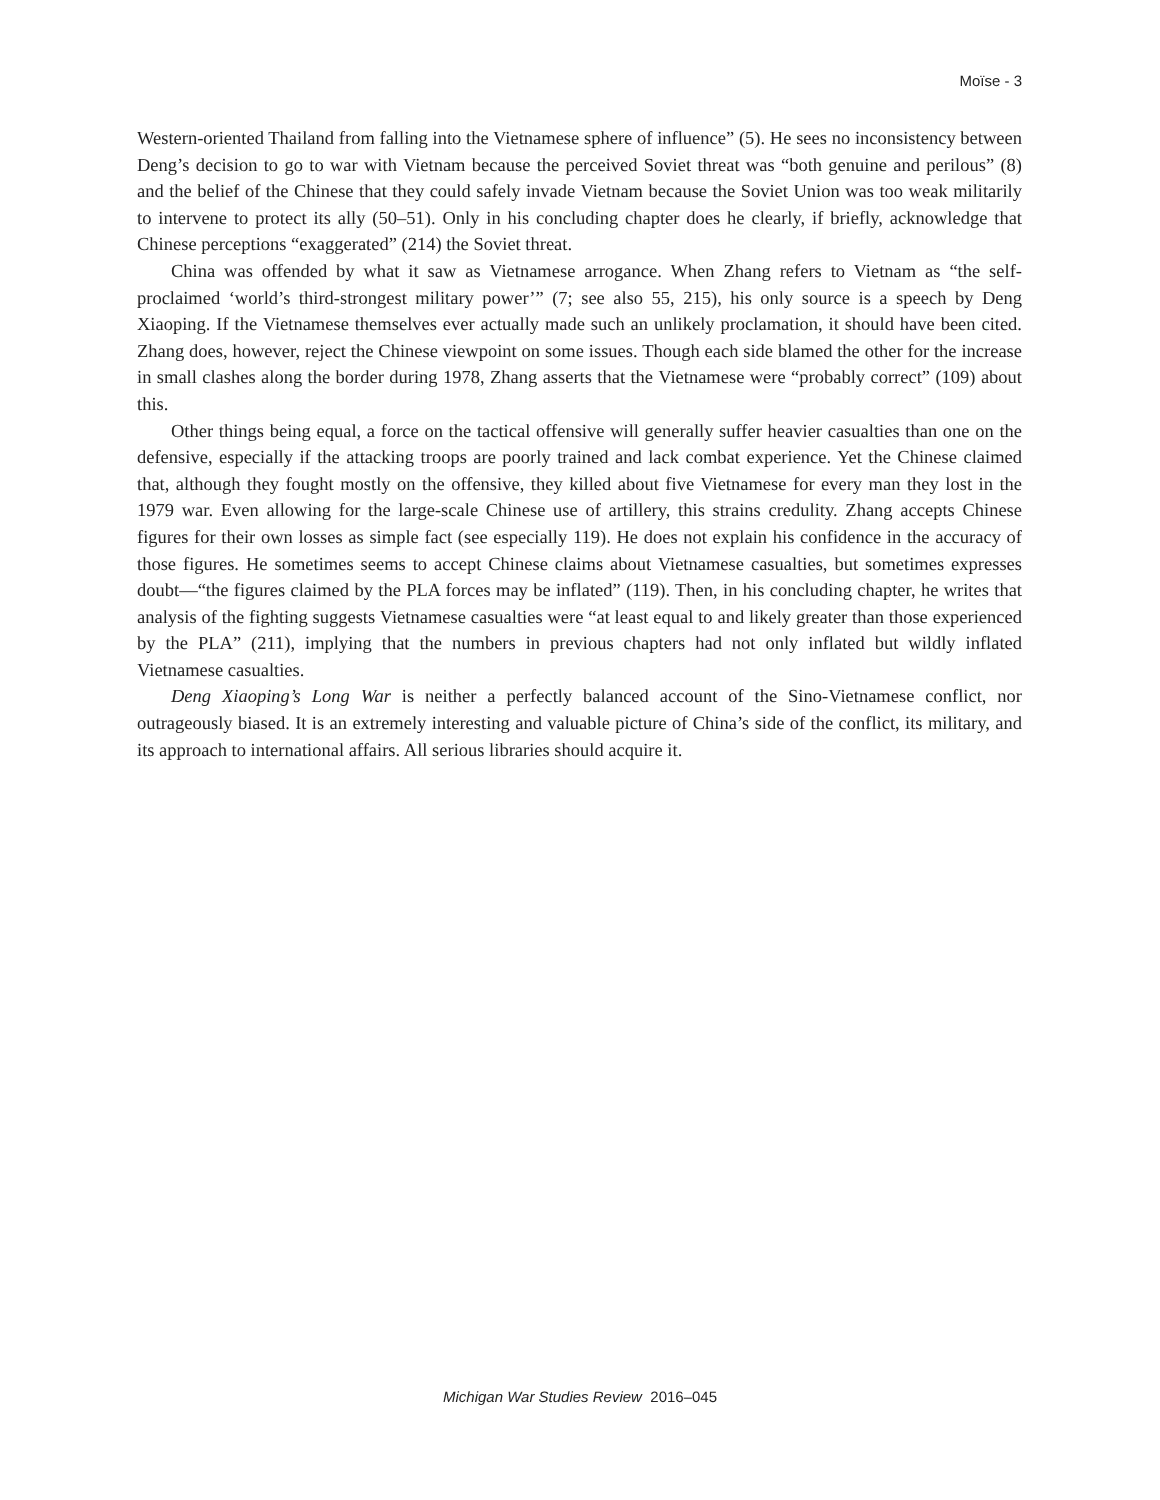Moïse - 3
Western-oriented Thailand from falling into the Vietnamese sphere of influence” (5). He sees no inconsistency between Deng’s decision to go to war with Vietnam because the perceived Soviet threat was “both genuine and perilous” (8) and the belief of the Chinese that they could safely invade Vietnam because the Soviet Union was too weak militarily to intervene to protect its ally (50–51). Only in his concluding chapter does he clearly, if briefly, acknowledge that Chinese perceptions “exaggerated” (214) the Soviet threat.
China was offended by what it saw as Vietnamese arrogance. When Zhang refers to Vietnam as “the self-proclaimed ‘world’s third-strongest military power’” (7; see also 55, 215), his only source is a speech by Deng Xiaoping. If the Vietnamese themselves ever actually made such an unlikely proclamation, it should have been cited. Zhang does, however, reject the Chinese viewpoint on some issues. Though each side blamed the other for the increase in small clashes along the border during 1978, Zhang asserts that the Vietnamese were “probably correct” (109) about this.
Other things being equal, a force on the tactical offensive will generally suffer heavier casualties than one on the defensive, especially if the attacking troops are poorly trained and lack combat experience. Yet the Chinese claimed that, although they fought mostly on the offensive, they killed about five Vietnamese for every man they lost in the 1979 war. Even allowing for the large-scale Chinese use of artillery, this strains credulity. Zhang accepts Chinese figures for their own losses as simple fact (see especially 119). He does not explain his confidence in the accuracy of those figures. He sometimes seems to accept Chinese claims about Vietnamese casualties, but sometimes expresses doubt—“the figures claimed by the PLA forces may be inflated” (119). Then, in his concluding chapter, he writes that analysis of the fighting suggests Vietnamese casualties were “at least equal to and likely greater than those experienced by the PLA” (211), implying that the numbers in previous chapters had not only inflated but wildly inflated Vietnamese casualties.
Deng Xiaoping’s Long War is neither a perfectly balanced account of the Sino-Vietnamese conflict, nor outrageously biased. It is an extremely interesting and valuable picture of China’s side of the conflict, its military, and its approach to international affairs. All serious libraries should acquire it.
Michigan War Studies Review 2016–045